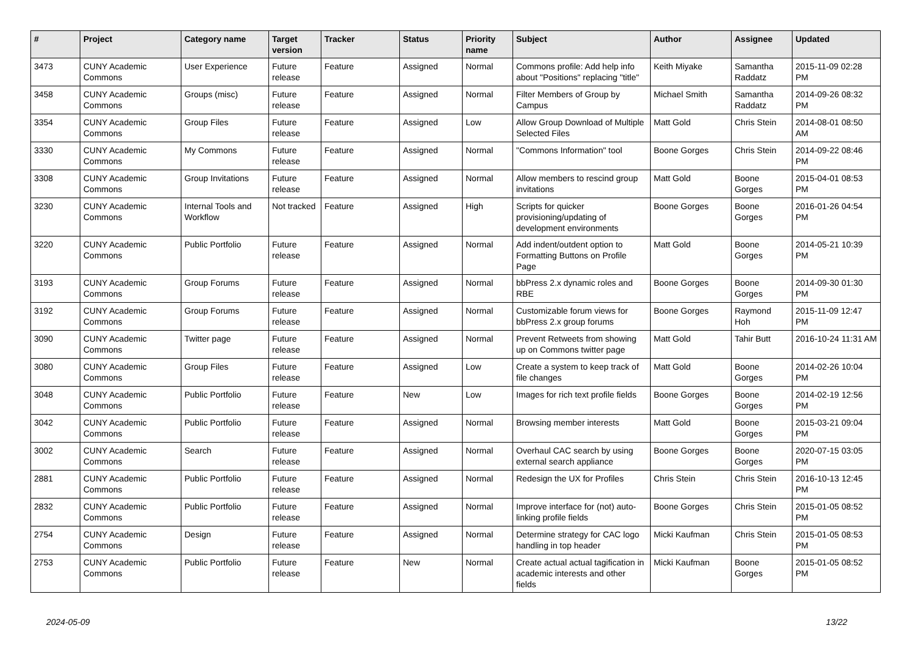| # | Project | Category name | Target version | Tracker | Status | Priority name | Subject | Author | Assignee | Updated |
| --- | --- | --- | --- | --- | --- | --- | --- | --- | --- | --- |
| 3473 | CUNY Academic Commons | User Experience | Future release | Feature | Assigned | Normal | Commons profile: Add help info about "Positions" replacing "title" | Keith Miyake | Samantha Raddatz | 2015-11-09 02:28 PM |
| 3458 | CUNY Academic Commons | Groups (misc) | Future release | Feature | Assigned | Normal | Filter Members of Group by Campus | Michael Smith | Samantha Raddatz | 2014-09-26 08:32 PM |
| 3354 | CUNY Academic Commons | Group Files | Future release | Feature | Assigned | Low | Allow Group Download of Multiple Selected Files | Matt Gold | Chris Stein | 2014-08-01 08:50 AM |
| 3330 | CUNY Academic Commons | My Commons | Future release | Feature | Assigned | Normal | "Commons Information" tool | Boone Gorges | Chris Stein | 2014-09-22 08:46 PM |
| 3308 | CUNY Academic Commons | Group Invitations | Future release | Feature | Assigned | Normal | Allow members to rescind group invitations | Matt Gold | Boone Gorges | 2015-04-01 08:53 PM |
| 3230 | CUNY Academic Commons | Internal Tools and Workflow | Not tracked | Feature | Assigned | High | Scripts for quicker provisioning/updating of development environments | Boone Gorges | Boone Gorges | 2016-01-26 04:54 PM |
| 3220 | CUNY Academic Commons | Public Portfolio | Future release | Feature | Assigned | Normal | Add indent/outdent option to Formatting Buttons on Profile Page | Matt Gold | Boone Gorges | 2014-05-21 10:39 PM |
| 3193 | CUNY Academic Commons | Group Forums | Future release | Feature | Assigned | Normal | bbPress 2.x dynamic roles and RBE | Boone Gorges | Boone Gorges | 2014-09-30 01:30 PM |
| 3192 | CUNY Academic Commons | Group Forums | Future release | Feature | Assigned | Normal | Customizable forum views for bbPress 2.x group forums | Boone Gorges | Raymond Hoh | 2015-11-09 12:47 PM |
| 3090 | CUNY Academic Commons | Twitter page | Future release | Feature | Assigned | Normal | Prevent Retweets from showing up on Commons twitter page | Matt Gold | Tahir Butt | 2016-10-24 11:31 AM |
| 3080 | CUNY Academic Commons | Group Files | Future release | Feature | Assigned | Low | Create a system to keep track of file changes | Matt Gold | Boone Gorges | 2014-02-26 10:04 PM |
| 3048 | CUNY Academic Commons | Public Portfolio | Future release | Feature | New | Low | Images for rich text profile fields | Boone Gorges | Boone Gorges | 2014-02-19 12:56 PM |
| 3042 | CUNY Academic Commons | Public Portfolio | Future release | Feature | Assigned | Normal | Browsing member interests | Matt Gold | Boone Gorges | 2015-03-21 09:04 PM |
| 3002 | CUNY Academic Commons | Search | Future release | Feature | Assigned | Normal | Overhaul CAC search by using external search appliance | Boone Gorges | Boone Gorges | 2020-07-15 03:05 PM |
| 2881 | CUNY Academic Commons | Public Portfolio | Future release | Feature | Assigned | Normal | Redesign the UX for Profiles | Chris Stein | Chris Stein | 2016-10-13 12:45 PM |
| 2832 | CUNY Academic Commons | Public Portfolio | Future release | Feature | Assigned | Normal | Improve interface for (not) auto-linking profile fields | Boone Gorges | Chris Stein | 2015-01-05 08:52 PM |
| 2754 | CUNY Academic Commons | Design | Future release | Feature | Assigned | Normal | Determine strategy for CAC logo handling in top header | Micki Kaufman | Chris Stein | 2015-01-05 08:53 PM |
| 2753 | CUNY Academic Commons | Public Portfolio | Future release | Feature | New | Normal | Create actual actual tagification in academic interests and other fields | Micki Kaufman | Boone Gorges | 2015-01-05 08:52 PM |
2024-05-09 13/22